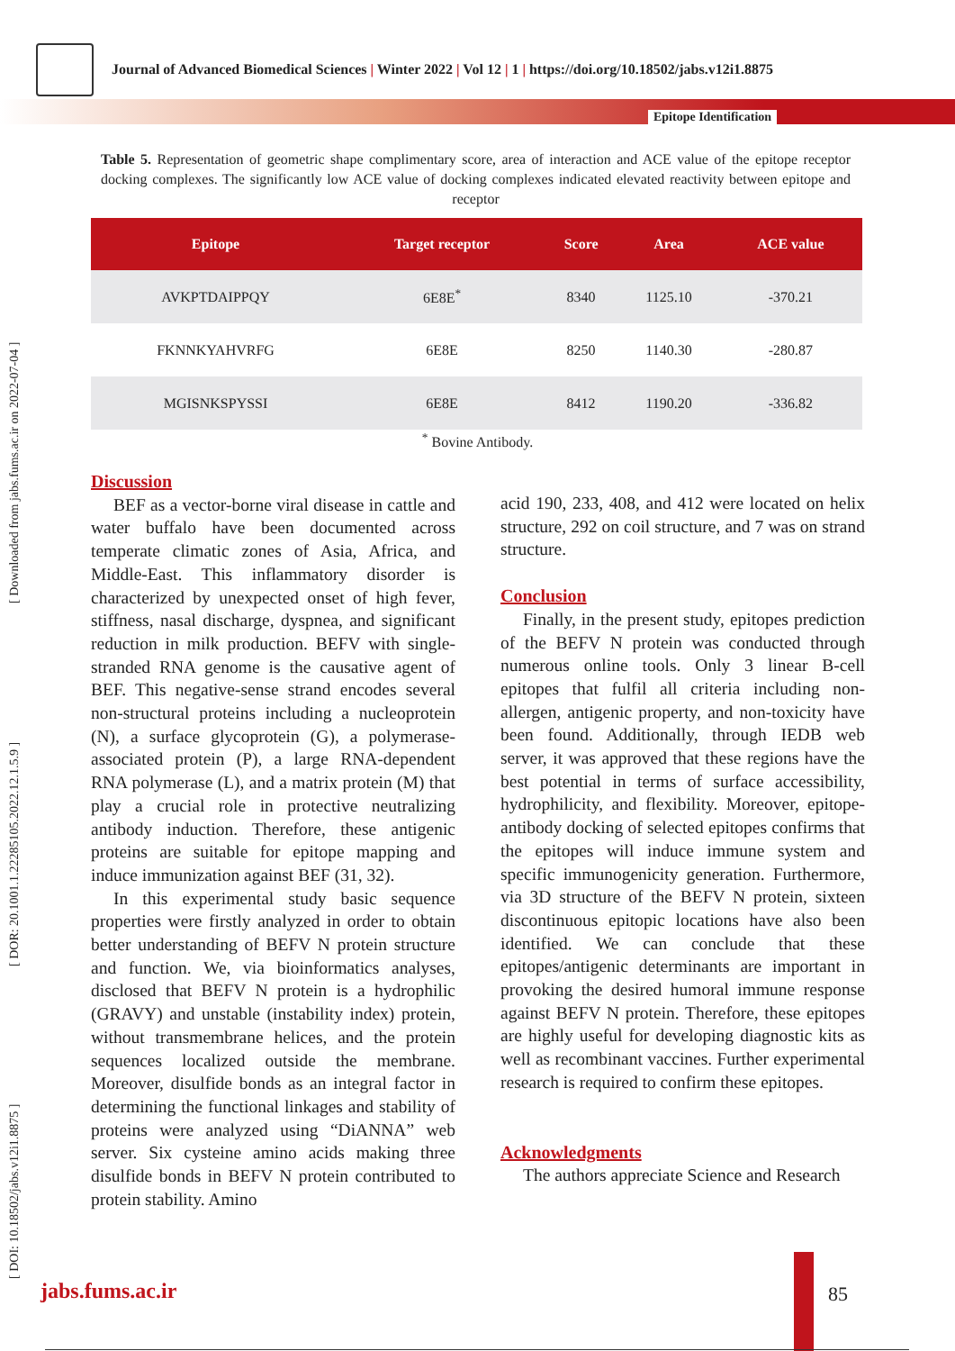Journal of Advanced Biomedical Sciences | Winter 2022 | Vol 12 | 1 | https://doi.org/10.18502/jabs.v12i1.8875
Epitope Identification
[ DOI: 10.18502/jabs.v12i1.8875 ] [ DOR: 20.1001.1.22285105.2022.12.1.5.9 ] [ Downloaded from jabs.fums.ac.ir on 2022-07-04 ]
Table 5. Representation of geometric shape complimentary score, area of interaction and ACE value of the epitope receptor docking complexes. The significantly low ACE value of docking complexes indicated elevated reactivity between epitope and receptor
| Epitope | Target receptor | Score | Area | ACE value |
| --- | --- | --- | --- | --- |
| AVKPTDAIPPQY | 6E8E<sup>*</sup> | 8340 | 1125.10 | -370.21 |
| FKNNKYAHVRFG | 6E8E | 8250 | 1140.30 | -280.87 |
| MGISNKSPYSSI | 6E8E | 8412 | 1190.20 | -336.82 |
<sup>*</sup> Bovine Antibody.
Discussion
BEF as a vector-borne viral disease in cattle and water buffalo have been documented across temperate climatic zones of Asia, Africa, and Middle-East. This inflammatory disorder is characterized by unexpected onset of high fever, stiffness, nasal discharge, dyspnea, and significant reduction in milk production. BEFV with single-stranded RNA genome is the causative agent of BEF. This negative-sense strand encodes several non-structural proteins including a nucleoprotein (N), a surface glycoprotein (G), a polymerase-associated protein (P), a large RNA-dependent RNA polymerase (L), and a matrix protein (M) that play a crucial role in protective neutralizing antibody induction. Therefore, these antigenic proteins are suitable for epitope mapping and induce immunization against BEF (31, 32).
In this experimental study basic sequence properties were firstly analyzed in order to obtain better understanding of BEFV N protein structure and function. We, via bioinformatics analyses, disclosed that BEFV N protein is a hydrophilic (GRAVY) and unstable (instability index) protein, without transmembrane helices, and the protein sequences localized outside the membrane. Moreover, disulfide bonds as an integral factor in determining the functional linkages and stability of proteins were analyzed using “DiANNA” web server. Six cysteine amino acids making three disulfide bonds in BEFV N protein contributed to protein stability. Amino
acid 190, 233, 408, and 412 were located on helix structure, 292 on coil structure, and 7 was on strand structure.
Conclusion
Finally, in the present study, epitopes prediction of the BEFV N protein was conducted through numerous online tools. Only 3 linear B-cell epitopes that fulfil all criteria including non-allergen, antigenic property, and non-toxicity have been found. Additionally, through IEDB web server, it was approved that these regions have the best potential in terms of surface accessibility, hydrophilicity, and flexibility. Moreover, epitope-antibody docking of selected epitopes confirms that the epitopes will induce immune system and specific immunogenicity generation. Furthermore, via 3D structure of the BEFV N protein, sixteen discontinuous epitopic locations have also been identified. We can conclude that these epitopes/antigenic determinants are important in provoking the desired humoral immune response against BEFV N protein. Therefore, these epitopes are highly useful for developing diagnostic kits as well as recombinant vaccines. Further experimental research is required to confirm these epitopes.
Acknowledgments
The authors appreciate Science and Research
jabs.fums.ac.ir 85